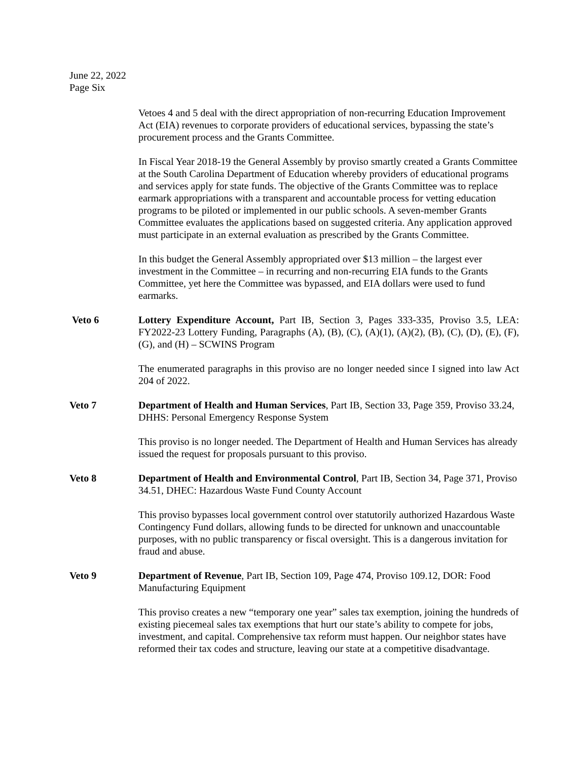June 22, 2022
Page Six
Vetoes 4 and 5 deal with the direct appropriation of non-recurring Education Improvement Act (EIA) revenues to corporate providers of educational services, bypassing the state’s procurement process and the Grants Committee.
In Fiscal Year 2018-19 the General Assembly by proviso smartly created a Grants Committee at the South Carolina Department of Education whereby providers of educational programs and services apply for state funds. The objective of the Grants Committee was to replace earmark appropriations with a transparent and accountable process for vetting education programs to be piloted or implemented in our public schools. A seven-member Grants Committee evaluates the applications based on suggested criteria. Any application approved must participate in an external evaluation as prescribed by the Grants Committee.
In this budget the General Assembly appropriated over $13 million – the largest ever investment in the Committee – in recurring and non-recurring EIA funds to the Grants Committee, yet here the Committee was bypassed, and EIA dollars were used to fund earmarks.
Veto 6 Lottery Expenditure Account, Part IB, Section 3, Pages 333-335, Proviso 3.5, LEA: FY2022-23 Lottery Funding, Paragraphs (A), (B), (C), (A)(1), (A)(2), (B), (C), (D), (E), (F), (G), and (H) – SCWINS Program
The enumerated paragraphs in this proviso are no longer needed since I signed into law Act 204 of 2022.
Veto 7 Department of Health and Human Services, Part IB, Section 33, Page 359, Proviso 33.24, DHHS: Personal Emergency Response System
This proviso is no longer needed. The Department of Health and Human Services has already issued the request for proposals pursuant to this proviso.
Veto 8 Department of Health and Environmental Control, Part IB, Section 34, Page 371, Proviso 34.51, DHEC: Hazardous Waste Fund County Account
This proviso bypasses local government control over statutorily authorized Hazardous Waste Contingency Fund dollars, allowing funds to be directed for unknown and unaccountable purposes, with no public transparency or fiscal oversight. This is a dangerous invitation for fraud and abuse.
Veto 9 Department of Revenue, Part IB, Section 109, Page 474, Proviso 109.12, DOR: Food Manufacturing Equipment
This proviso creates a new “temporary one year” sales tax exemption, joining the hundreds of existing piecemeal sales tax exemptions that hurt our state’s ability to compete for jobs, investment, and capital. Comprehensive tax reform must happen. Our neighbor states have reformed their tax codes and structure, leaving our state at a competitive disadvantage.